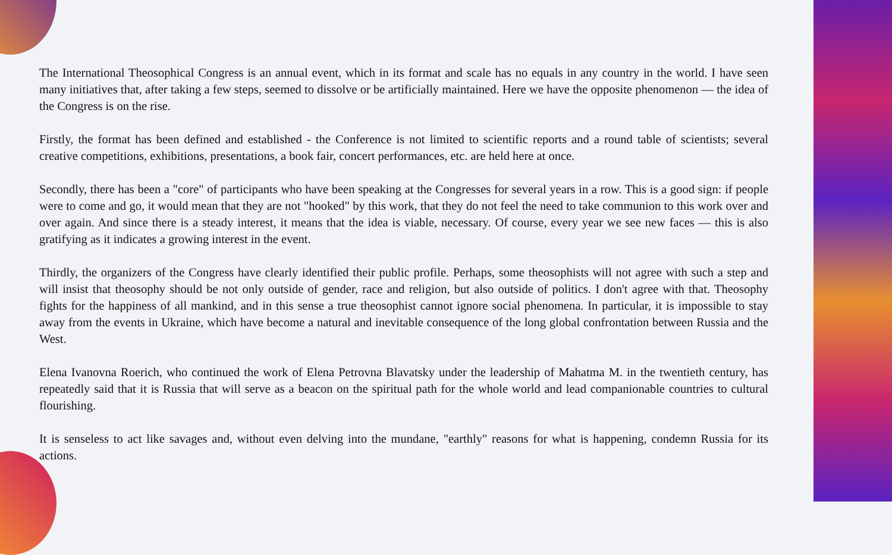The International Theosophical Congress is an annual event, which in its format and scale has no equals in any country in the world. I have seen many initiatives that, after taking a few steps, seemed to dissolve or be artificially maintained. Here we have the opposite phenomenon — the idea of the Congress is on the rise.
Firstly, the format has been defined and established - the Conference is not limited to scientific reports and a round table of scientists; several creative competitions, exhibitions, presentations, a book fair, concert performances, etc. are held here at once.
Secondly, there has been a "core" of participants who have been speaking at the Congresses for several years in a row. This is a good sign: if people were to come and go, it would mean that they are not "hooked" by this work, that they do not feel the need to take communion to this work over and over again. And since there is a steady interest, it means that the idea is viable, necessary. Of course, every year we see new faces — this is also gratifying as it indicates a growing interest in the event.
Thirdly, the organizers of the Congress have clearly identified their public profile. Perhaps, some theosophists will not agree with such a step and will insist that theosophy should be not only outside of gender, race and religion, but also outside of politics. I don't agree with that. Theosophy fights for the happiness of all mankind, and in this sense a true theosophist cannot ignore social phenomena. In particular, it is impossible to stay away from the events in Ukraine, which have become a natural and inevitable consequence of the long global confrontation between Russia and the West.
Elena Ivanovna Roerich, who continued the work of Elena Petrovna Blavatsky under the leadership of Mahatma M. in the twentieth century, has repeatedly said that it is Russia that will serve as a beacon on the spiritual path for the whole world and lead companionable countries to cultural flourishing.
It is senseless to act like savages and, without even delving into the mundane, "earthly" reasons for what is happening, condemn Russia for its actions.